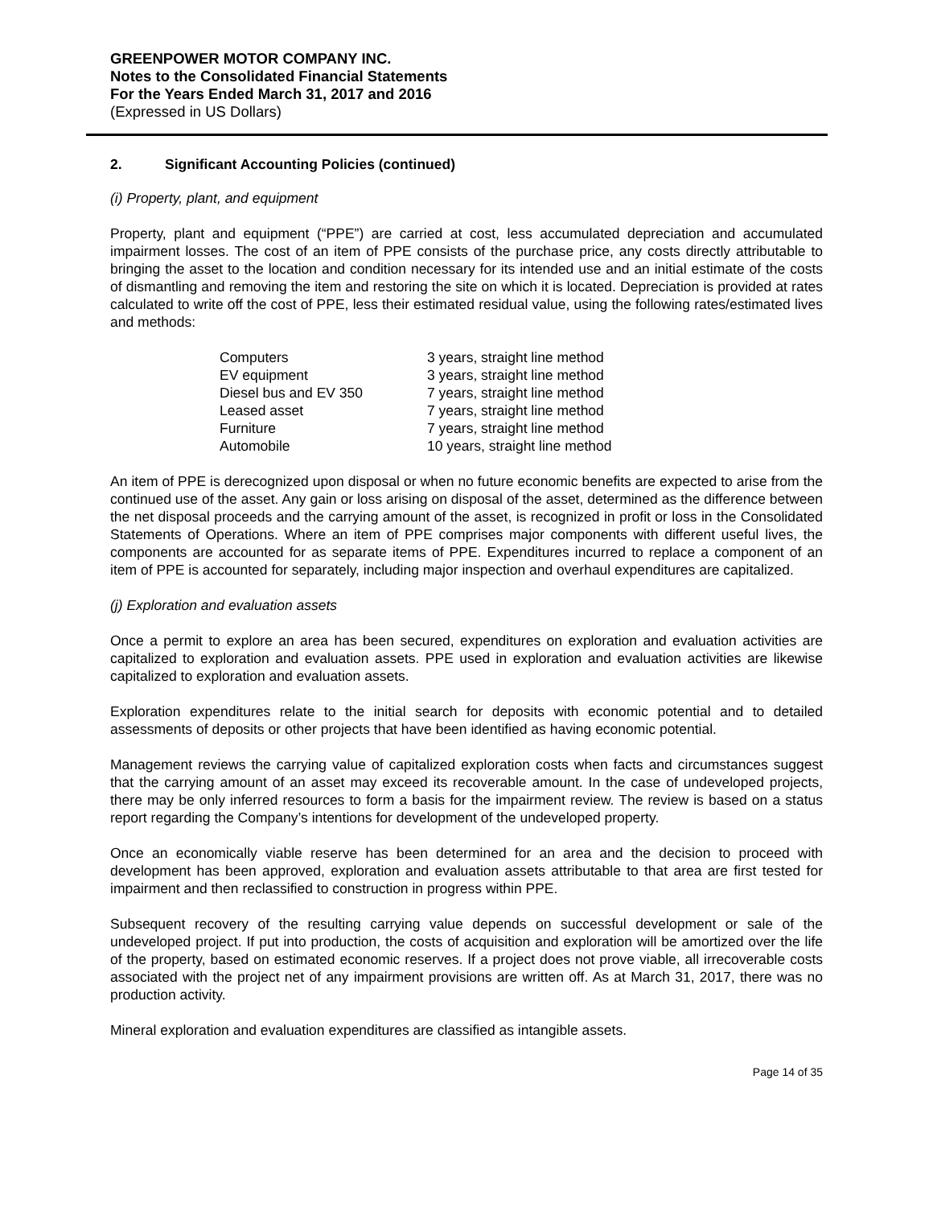GREENPOWER MOTOR COMPANY INC.
Notes to the Consolidated Financial Statements
For the Years Ended March 31, 2017 and 2016
(Expressed in US Dollars)
2. Significant Accounting Policies (continued)
(i) Property, plant, and equipment
Property, plant and equipment (“PPE”) are carried at cost, less accumulated depreciation and accumulated impairment losses. The cost of an item of PPE consists of the purchase price, any costs directly attributable to bringing the asset to the location and condition necessary for its intended use and an initial estimate of the costs of dismantling and removing the item and restoring the site on which it is located. Depreciation is provided at rates calculated to write off the cost of PPE, less their estimated residual value, using the following rates/estimated lives and methods:
| Computers | 3 years, straight line method |
| EV equipment | 3 years, straight line method |
| Diesel bus and EV 350 | 7 years, straight line method |
| Leased asset | 7 years, straight line method |
| Furniture | 7 years, straight line method |
| Automobile | 10 years, straight line method |
An item of PPE is derecognized upon disposal or when no future economic benefits are expected to arise from the continued use of the asset. Any gain or loss arising on disposal of the asset, determined as the difference between the net disposal proceeds and the carrying amount of the asset, is recognized in profit or loss in the Consolidated Statements of Operations. Where an item of PPE comprises major components with different useful lives, the components are accounted for as separate items of PPE. Expenditures incurred to replace a component of an item of PPE is accounted for separately, including major inspection and overhaul expenditures are capitalized.
(j) Exploration and evaluation assets
Once a permit to explore an area has been secured, expenditures on exploration and evaluation activities are capitalized to exploration and evaluation assets. PPE used in exploration and evaluation activities are likewise capitalized to exploration and evaluation assets.
Exploration expenditures relate to the initial search for deposits with economic potential and to detailed assessments of deposits or other projects that have been identified as having economic potential.
Management reviews the carrying value of capitalized exploration costs when facts and circumstances suggest that the carrying amount of an asset may exceed its recoverable amount. In the case of undeveloped projects, there may be only inferred resources to form a basis for the impairment review. The review is based on a status report regarding the Company’s intentions for development of the undeveloped property.
Once an economically viable reserve has been determined for an area and the decision to proceed with development has been approved, exploration and evaluation assets attributable to that area are first tested for impairment and then reclassified to construction in progress within PPE.
Subsequent recovery of the resulting carrying value depends on successful development or sale of the undeveloped project. If put into production, the costs of acquisition and exploration will be amortized over the life of the property, based on estimated economic reserves. If a project does not prove viable, all irrecoverable costs associated with the project net of any impairment provisions are written off. As at March 31, 2017, there was no production activity.
Mineral exploration and evaluation expenditures are classified as intangible assets.
Page 14 of 35